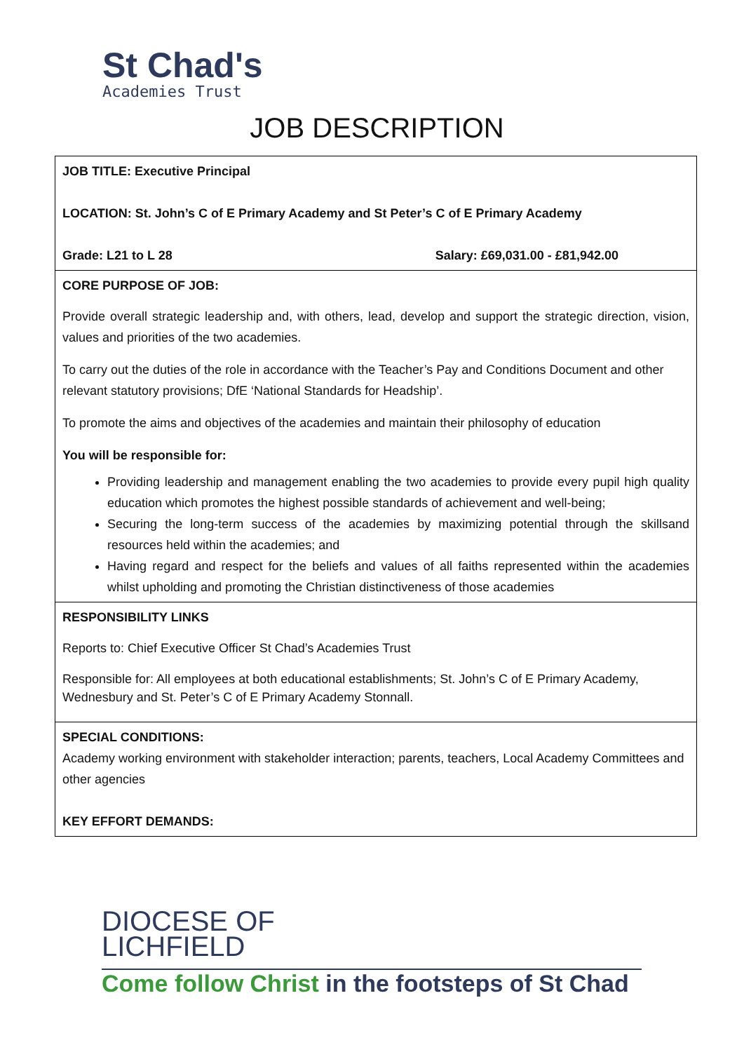St Chad's
Academies Trust
JOB DESCRIPTION
| JOB TITLE: Executive Principal LOCATION: St. John’s C of E Primary Academy and St Peter’s C of E Primary Academy Grade: L21 to L 28 Salary: £69,031.00 - £81,942.00 |
| CORE PURPOSE OF JOB: Provide overall strategic leadership and, with others, lead, develop and support the strategic direction, vision, values and priorities of the two academies. To carry out the duties of the role in accordance with the Teacher’s Pay and Conditions Document and other relevant statutory provisions; DfE ‘National Standards for Headship’. To promote the aims and objectives of the academies and maintain their philosophy of education You will be responsible for: Providing leadership and management enabling the two academies to provide every pupil high quality education which promotes the highest possible standards of achievement and well-being; Securing the long-term success of the academies by maximizing potential through the skillsand resources held within the academies; and Having regard and respect for the beliefs and values of all faiths represented within the academies whilst upholding and promoting the Christian distinctiveness of those academies |
| RESPONSIBILITY LINKS Reports to: Chief Executive Officer St Chad’s Academies Trust Responsible for: All employees at both educational establishments; St. John’s C of E Primary Academy, Wednesbury and St. Peter’s C of E Primary Academy Stonnall. |
| SPECIAL CONDITIONS: Academy working environment with stakeholder interaction; parents, teachers, Local Academy Committees and other agencies KEY EFFORT DEMANDS: |
DIOCESE OF
LICHFIELD
Come follow Christ in the footsteps of St Chad